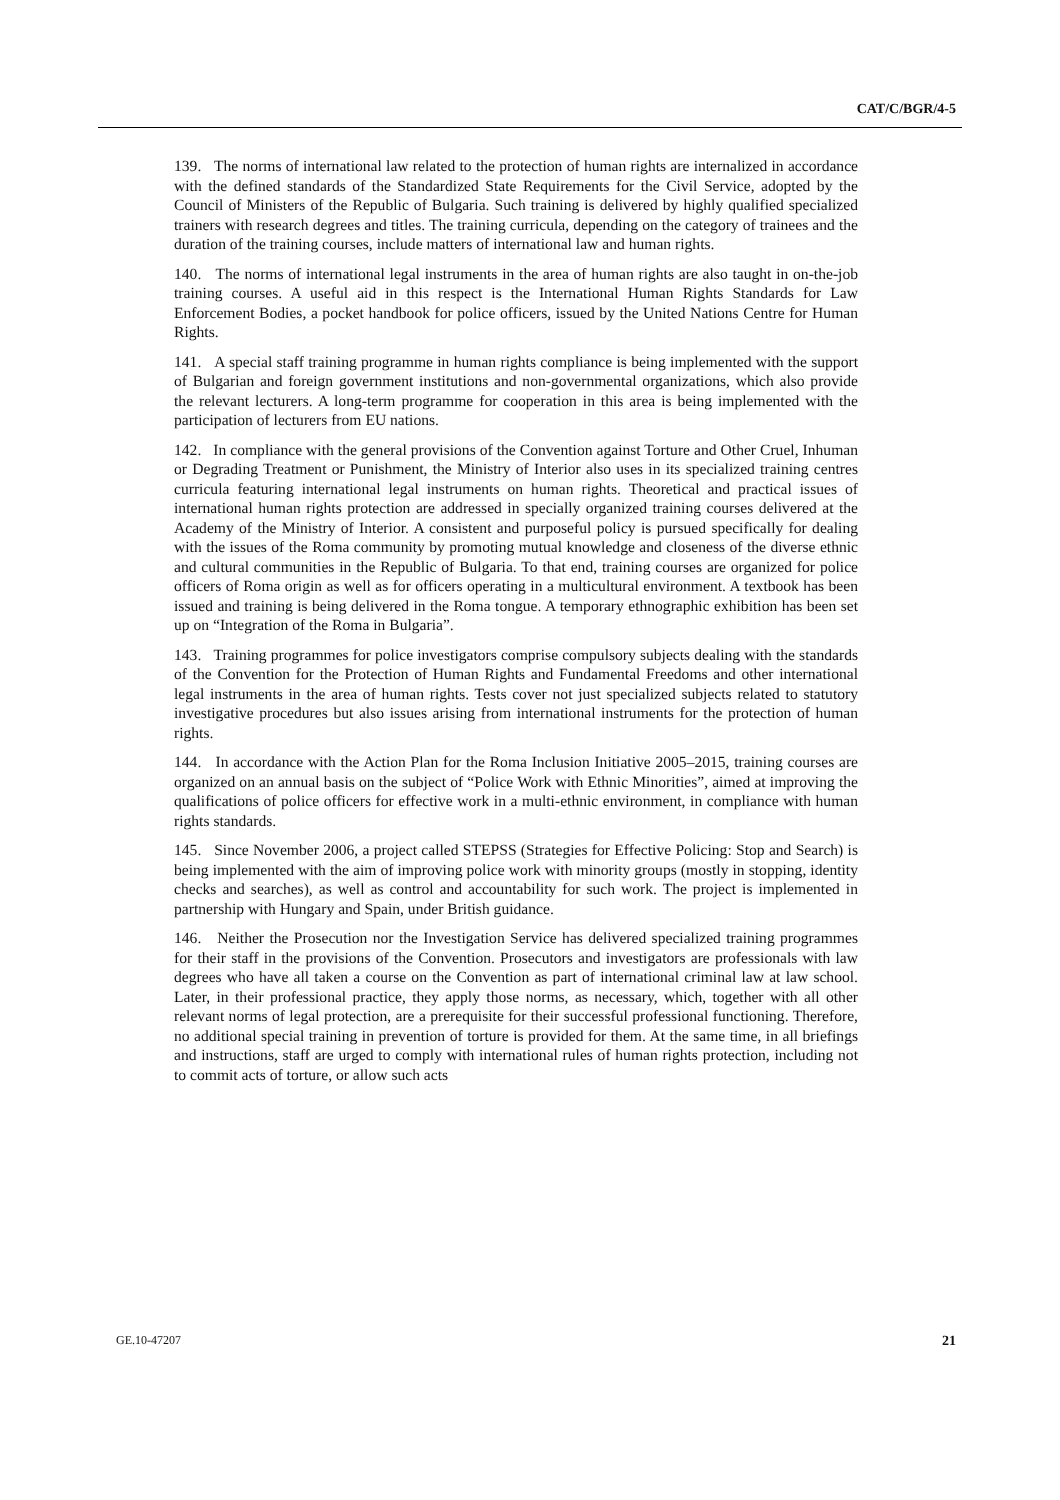CAT/C/BGR/4-5
139. The norms of international law related to the protection of human rights are internalized in accordance with the defined standards of the Standardized State Requirements for the Civil Service, adopted by the Council of Ministers of the Republic of Bulgaria. Such training is delivered by highly qualified specialized trainers with research degrees and titles. The training curricula, depending on the category of trainees and the duration of the training courses, include matters of international law and human rights.
140. The norms of international legal instruments in the area of human rights are also taught in on-the-job training courses. A useful aid in this respect is the International Human Rights Standards for Law Enforcement Bodies, a pocket handbook for police officers, issued by the United Nations Centre for Human Rights.
141. A special staff training programme in human rights compliance is being implemented with the support of Bulgarian and foreign government institutions and non-governmental organizations, which also provide the relevant lecturers. A long-term programme for cooperation in this area is being implemented with the participation of lecturers from EU nations.
142. In compliance with the general provisions of the Convention against Torture and Other Cruel, Inhuman or Degrading Treatment or Punishment, the Ministry of Interior also uses in its specialized training centres curricula featuring international legal instruments on human rights. Theoretical and practical issues of international human rights protection are addressed in specially organized training courses delivered at the Academy of the Ministry of Interior. A consistent and purposeful policy is pursued specifically for dealing with the issues of the Roma community by promoting mutual knowledge and closeness of the diverse ethnic and cultural communities in the Republic of Bulgaria. To that end, training courses are organized for police officers of Roma origin as well as for officers operating in a multicultural environment. A textbook has been issued and training is being delivered in the Roma tongue. A temporary ethnographic exhibition has been set up on “Integration of the Roma in Bulgaria”.
143. Training programmes for police investigators comprise compulsory subjects dealing with the standards of the Convention for the Protection of Human Rights and Fundamental Freedoms and other international legal instruments in the area of human rights. Tests cover not just specialized subjects related to statutory investigative procedures but also issues arising from international instruments for the protection of human rights.
144. In accordance with the Action Plan for the Roma Inclusion Initiative 2005–2015, training courses are organized on an annual basis on the subject of “Police Work with Ethnic Minorities”, aimed at improving the qualifications of police officers for effective work in a multi-ethnic environment, in compliance with human rights standards.
145. Since November 2006, a project called STEPSS (Strategies for Effective Policing: Stop and Search) is being implemented with the aim of improving police work with minority groups (mostly in stopping, identity checks and searches), as well as control and accountability for such work. The project is implemented in partnership with Hungary and Spain, under British guidance.
146. Neither the Prosecution nor the Investigation Service has delivered specialized training programmes for their staff in the provisions of the Convention. Prosecutors and investigators are professionals with law degrees who have all taken a course on the Convention as part of international criminal law at law school. Later, in their professional practice, they apply those norms, as necessary, which, together with all other relevant norms of legal protection, are a prerequisite for their successful professional functioning. Therefore, no additional special training in prevention of torture is provided for them. At the same time, in all briefings and instructions, staff are urged to comply with international rules of human rights protection, including not to commit acts of torture, or allow such acts
GE.10-47207 21